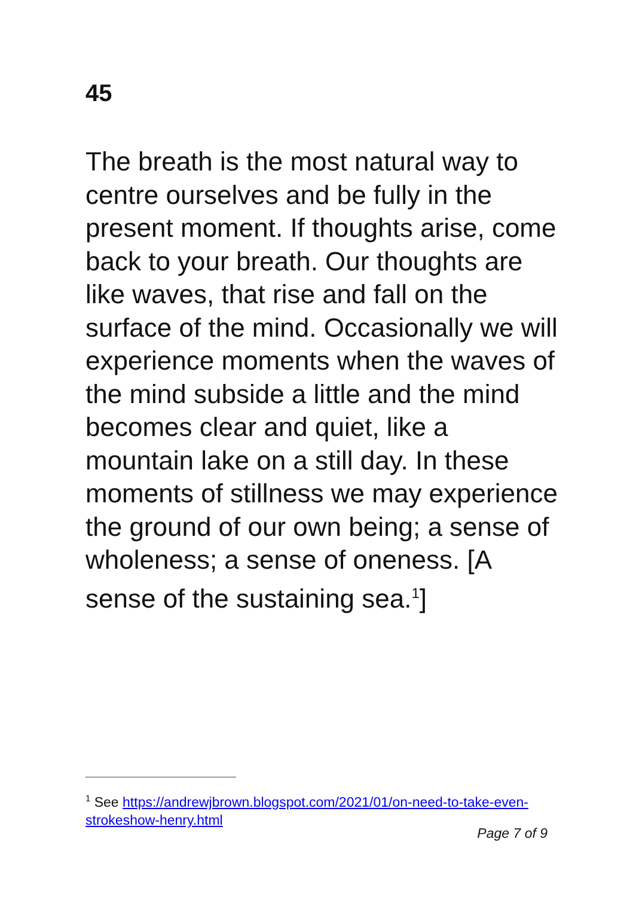45
The breath is the most natural way to centre ourselves and be fully in the present moment. If thoughts arise, come back to your breath. Our thoughts are like waves, that rise and fall on the surface of the mind. Occasionally we will experience moments when the waves of the mind subside a little and the mind becomes clear and quiet, like a mountain lake on a still day. In these moments of stillness we may experience the ground of our own being; a sense of wholeness; a sense of oneness. [A sense of the sustaining sea.<sup>1</sup>]
<sup>1</sup> See https://andrewjbrown.blogspot.com/2021/01/on-need-to-take-even-strokeshow-henry.html
Page 7 of 9